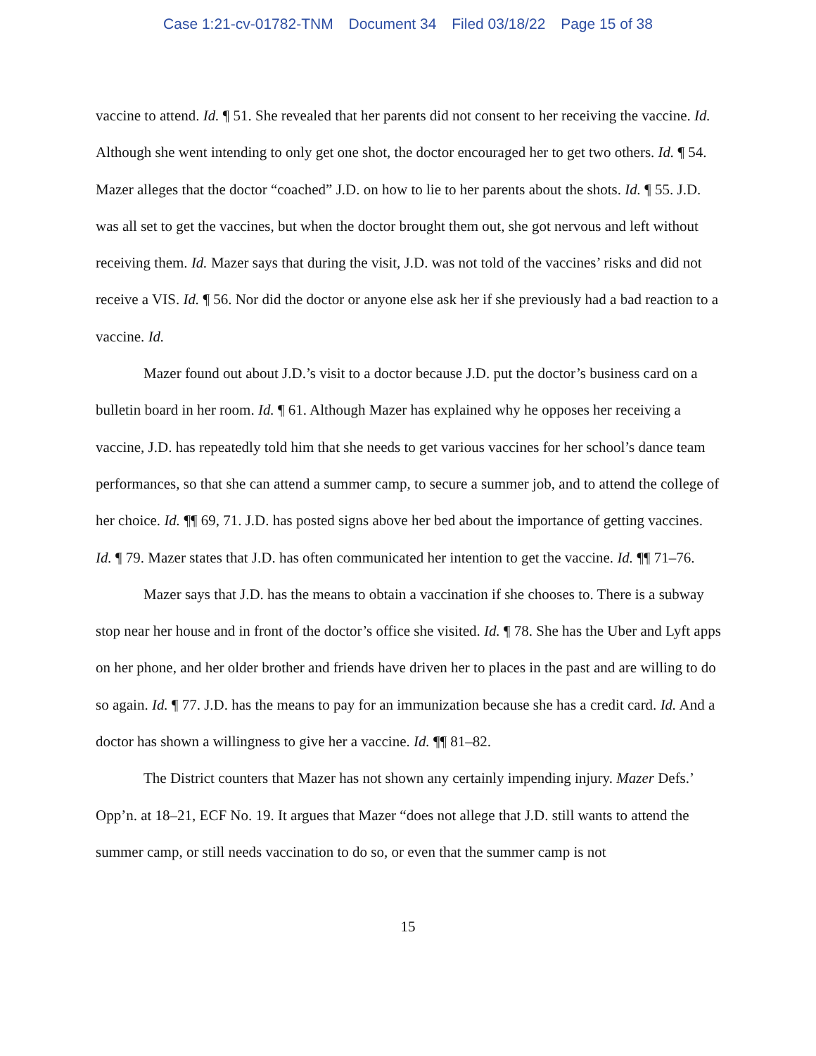Case 1:21-cv-01782-TNM Document 34 Filed 03/18/22 Page 15 of 38
vaccine to attend. Id. ¶ 51. She revealed that her parents did not consent to her receiving the vaccine. Id. Although she went intending to only get one shot, the doctor encouraged her to get two others. Id. ¶ 54. Mazer alleges that the doctor “coached” J.D. on how to lie to her parents about the shots. Id. ¶ 55. J.D. was all set to get the vaccines, but when the doctor brought them out, she got nervous and left without receiving them. Id. Mazer says that during the visit, J.D. was not told of the vaccines’ risks and did not receive a VIS. Id. ¶ 56. Nor did the doctor or anyone else ask her if she previously had a bad reaction to a vaccine. Id.
Mazer found out about J.D.’s visit to a doctor because J.D. put the doctor’s business card on a bulletin board in her room. Id. ¶ 61. Although Mazer has explained why he opposes her receiving a vaccine, J.D. has repeatedly told him that she needs to get various vaccines for her school’s dance team performances, so that she can attend a summer camp, to secure a summer job, and to attend the college of her choice. Id. ¶¶ 69, 71. J.D. has posted signs above her bed about the importance of getting vaccines. Id. ¶ 79. Mazer states that J.D. has often communicated her intention to get the vaccine. Id. ¶¶ 71–76.
Mazer says that J.D. has the means to obtain a vaccination if she chooses to. There is a subway stop near her house and in front of the doctor’s office she visited. Id. ¶ 78. She has the Uber and Lyft apps on her phone, and her older brother and friends have driven her to places in the past and are willing to do so again. Id. ¶ 77. J.D. has the means to pay for an immunization because she has a credit card. Id. And a doctor has shown a willingness to give her a vaccine. Id. ¶¶ 81–82.
The District counters that Mazer has not shown any certainly impending injury. Mazer Defs.’ Opp’n. at 18–21, ECF No. 19. It argues that Mazer “does not allege that J.D. still wants to attend the summer camp, or still needs vaccination to do so, or even that the summer camp is not
15